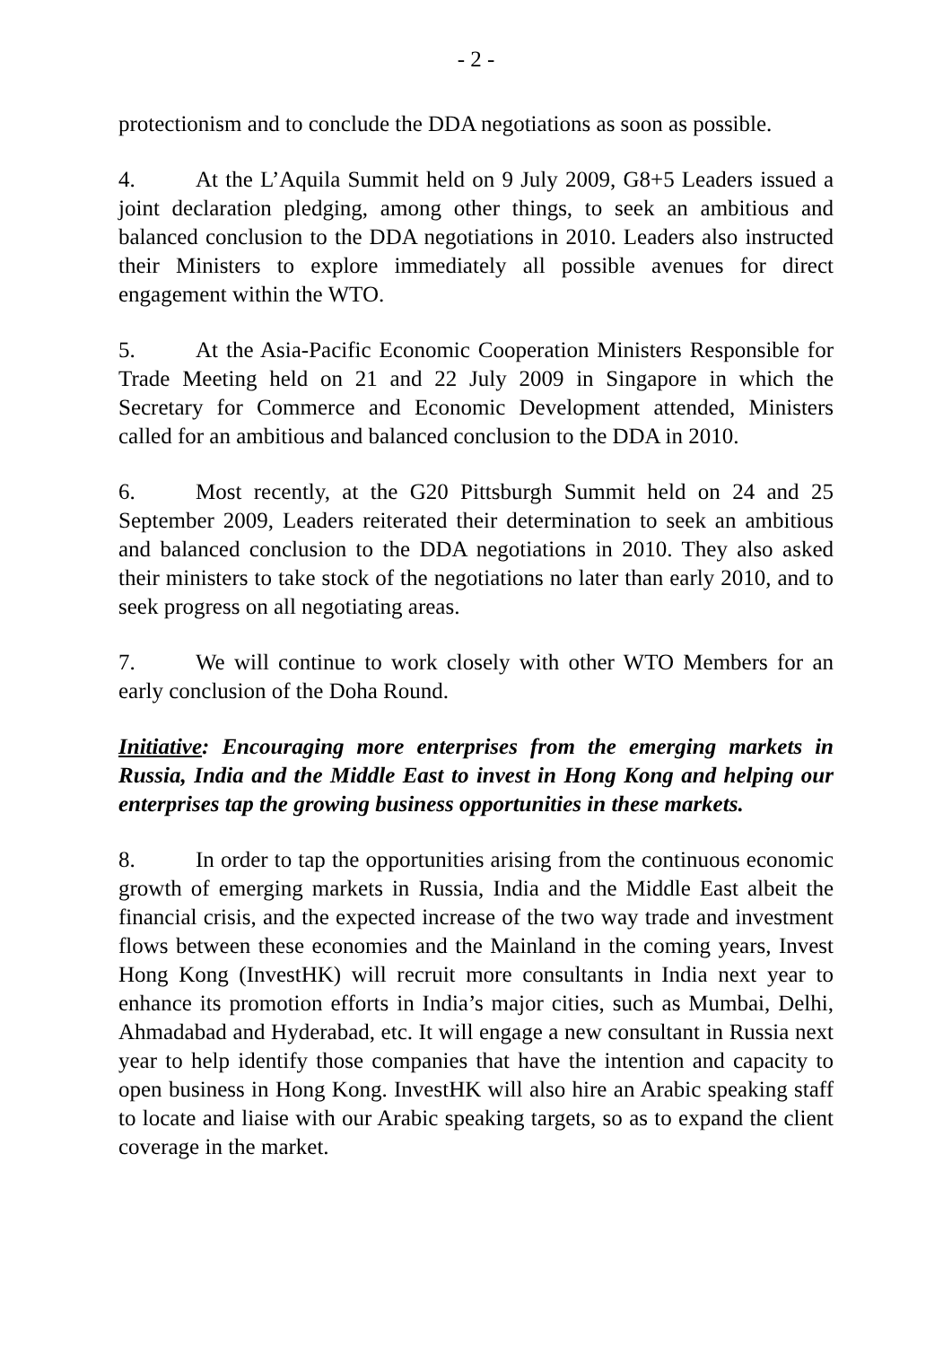- 2 -
protectionism and to conclude the DDA negotiations as soon as possible.
4. At the L’Aquila Summit held on 9 July 2009, G8+5 Leaders issued a joint declaration pledging, among other things, to seek an ambitious and balanced conclusion to the DDA negotiations in 2010. Leaders also instructed their Ministers to explore immediately all possible avenues for direct engagement within the WTO.
5. At the Asia-Pacific Economic Cooperation Ministers Responsible for Trade Meeting held on 21 and 22 July 2009 in Singapore in which the Secretary for Commerce and Economic Development attended, Ministers called for an ambitious and balanced conclusion to the DDA in 2010.
6. Most recently, at the G20 Pittsburgh Summit held on 24 and 25 September 2009, Leaders reiterated their determination to seek an ambitious and balanced conclusion to the DDA negotiations in 2010. They also asked their ministers to take stock of the negotiations no later than early 2010, and to seek progress on all negotiating areas.
7. We will continue to work closely with other WTO Members for an early conclusion of the Doha Round.
Initiative: Encouraging more enterprises from the emerging markets in Russia, India and the Middle East to invest in Hong Kong and helping our enterprises tap the growing business opportunities in these markets.
8. In order to tap the opportunities arising from the continuous economic growth of emerging markets in Russia, India and the Middle East albeit the financial crisis, and the expected increase of the two way trade and investment flows between these economies and the Mainland in the coming years, Invest Hong Kong (InvestHK) will recruit more consultants in India next year to enhance its promotion efforts in India’s major cities, such as Mumbai, Delhi, Ahmadabad and Hyderabad, etc. It will engage a new consultant in Russia next year to help identify those companies that have the intention and capacity to open business in Hong Kong. InvestHK will also hire an Arabic speaking staff to locate and liaise with our Arabic speaking targets, so as to expand the client coverage in the market.